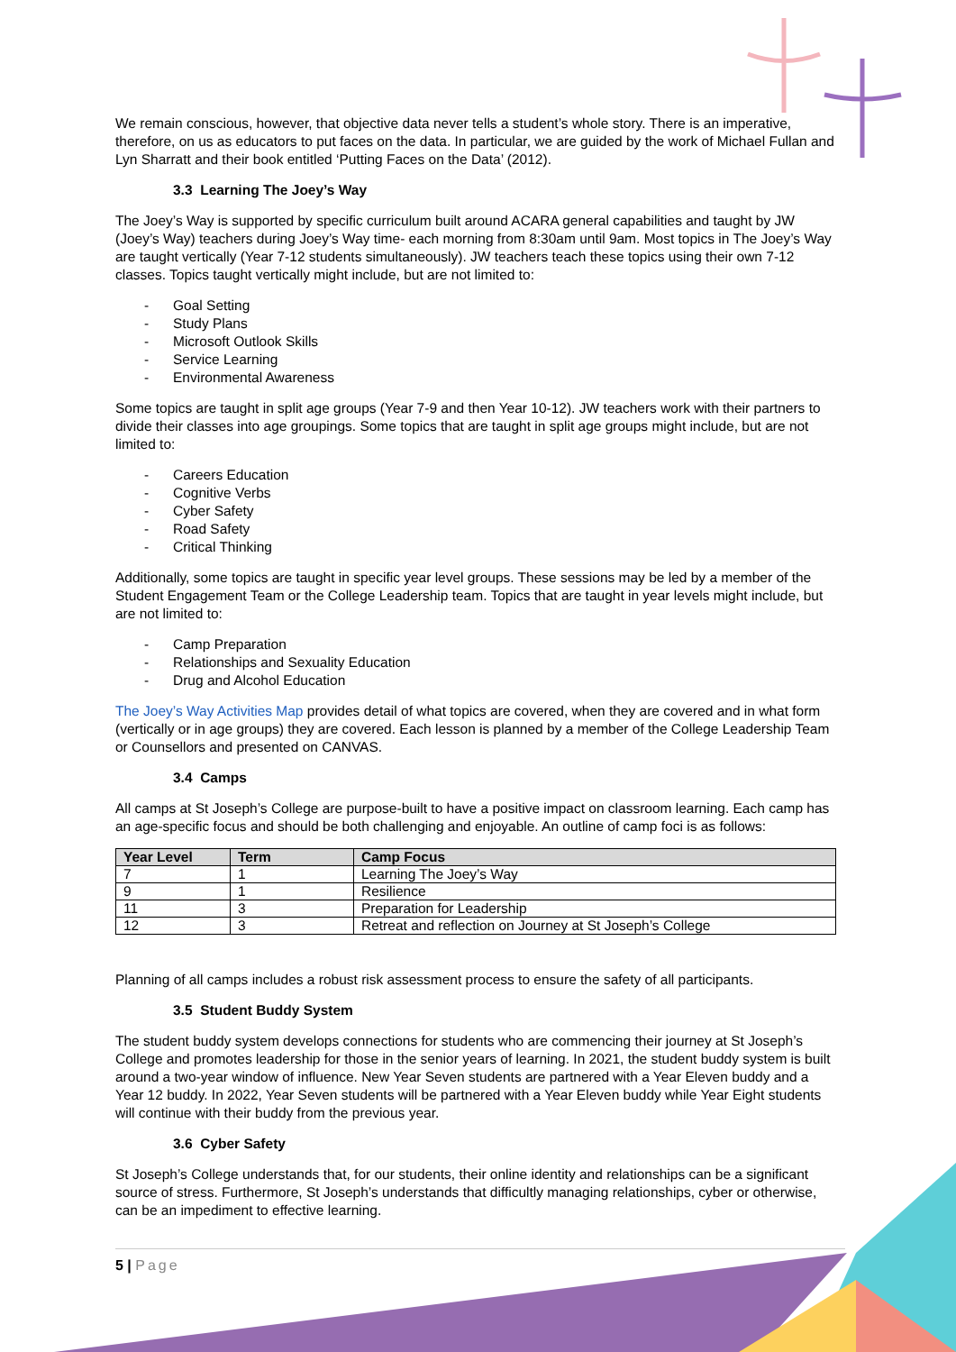We remain conscious, however, that objective data never tells a student’s whole story. There is an imperative, therefore, on us as educators to put faces on the data. In particular, we are guided by the work of Michael Fullan and Lyn Sharratt and their book entitled ‘Putting Faces on the Data’ (2012).
3.3 Learning The Joey’s Way
The Joey’s Way is supported by specific curriculum built around ACARA general capabilities and taught by JW (Joey’s Way) teachers during Joey’s Way time- each morning from 8:30am until 9am. Most topics in The Joey’s Way are taught vertically (Year 7-12 students simultaneously). JW teachers teach these topics using their own 7-12 classes. Topics taught vertically might include, but are not limited to:
- Goal Setting
- Study Plans
- Microsoft Outlook Skills
- Service Learning
- Environmental Awareness
Some topics are taught in split age groups (Year 7-9 and then Year 10-12). JW teachers work with their partners to divide their classes into age groupings. Some topics that are taught in split age groups might include, but are not limited to:
- Careers Education
- Cognitive Verbs
- Cyber Safety
- Road Safety
- Critical Thinking
Additionally, some topics are taught in specific year level groups. These sessions may be led by a member of the Student Engagement Team or the College Leadership team. Topics that are taught in year levels might include, but are not limited to:
- Camp Preparation
- Relationships and Sexuality Education
- Drug and Alcohol Education
The Joey’s Way Activities Map provides detail of what topics are covered, when they are covered and in what form (vertically or in age groups) they are covered. Each lesson is planned by a member of the College Leadership Team or Counsellors and presented on CANVAS.
3.4 Camps
All camps at St Joseph’s College are purpose-built to have a positive impact on classroom learning. Each camp has an age-specific focus and should be both challenging and enjoyable. An outline of camp foci is as follows:
| Year Level | Term | Camp Focus |
| --- | --- | --- |
| 7 | 1 | Learning The Joey’s Way |
| 9 | 1 | Resilience |
| 11 | 3 | Preparation for Leadership |
| 12 | 3 | Retreat and reflection on Journey at St Joseph’s College |
Planning of all camps includes a robust risk assessment process to ensure the safety of all participants.
3.5 Student Buddy System
The student buddy system develops connections for students who are commencing their journey at St Joseph’s College and promotes leadership for those in the senior years of learning. In 2021, the student buddy system is built around a two-year window of influence. New Year Seven students are partnered with a Year Eleven buddy and a Year 12 buddy. In 2022, Year Seven students will be partnered with a Year Eleven buddy while Year Eight students will continue with their buddy from the previous year.
3.6 Cyber Safety
St Joseph’s College understands that, for our students, their online identity and relationships can be a significant source of stress. Furthermore, St Joseph’s understands that difficultly managing relationships, cyber or otherwise, can be an impediment to effective learning.
5 | Page